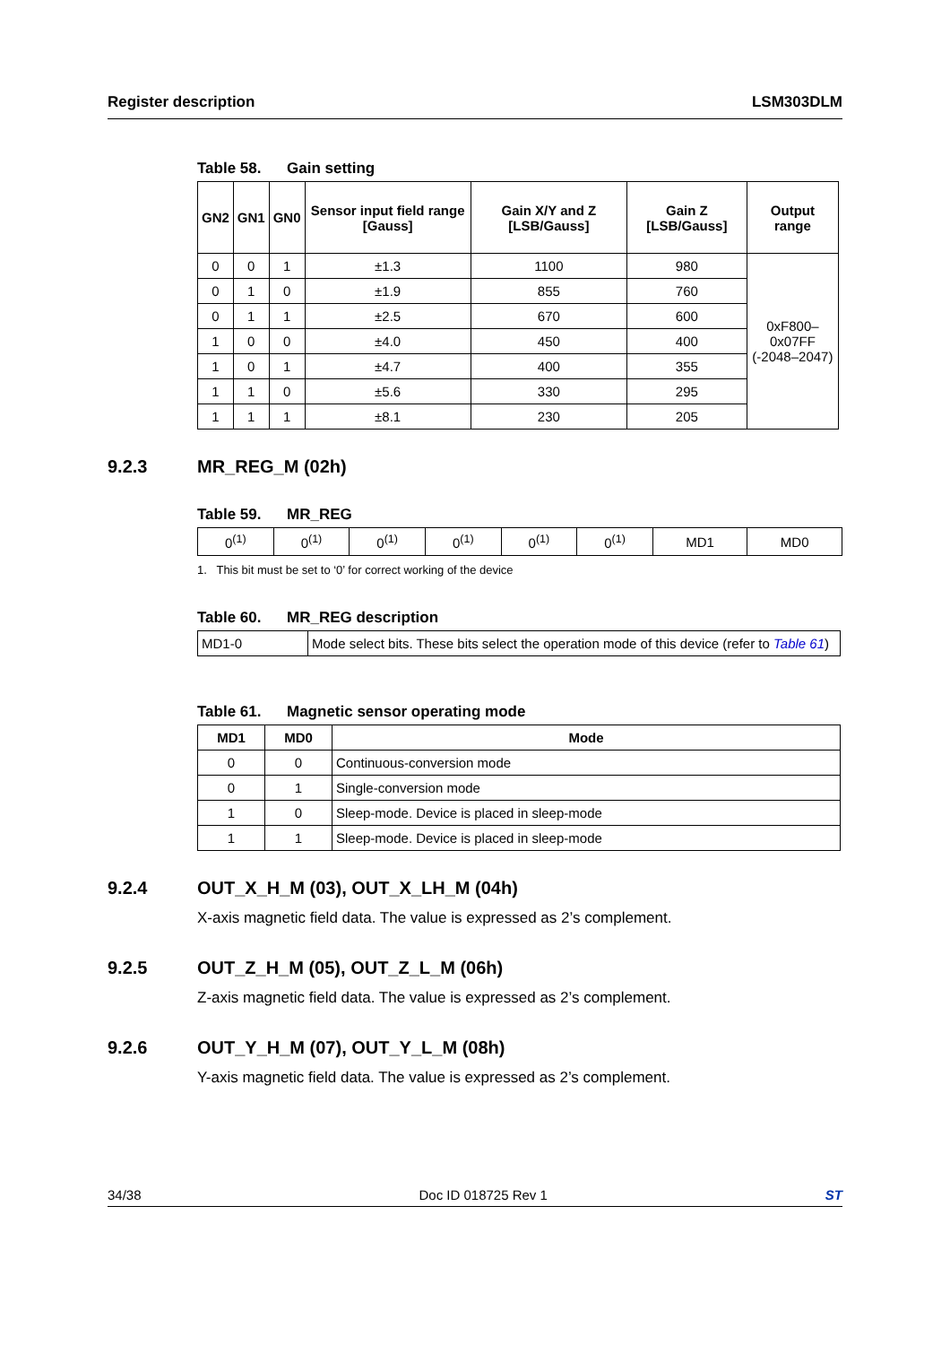Register description LSM303DLM
Table 58. Gain setting
| GN2 | GN1 | GN0 | Sensor input field range [Gauss] | Gain X/Y and Z [LSB/Gauss] | Gain Z [LSB/Gauss] | Output range |
| --- | --- | --- | --- | --- | --- | --- |
| 0 | 0 | 1 | ±1.3 | 1100 | 980 | 0xF800–0x07FF (-2048–2047) |
| 0 | 1 | 0 | ±1.9 | 855 | 760 | |
| 0 | 1 | 1 | ±2.5 | 670 | 600 | |
| 1 | 0 | 0 | ±4.0 | 450 | 400 | |
| 1 | 0 | 1 | ±4.7 | 400 | 355 | |
| 1 | 1 | 0 | ±5.6 | 330 | 295 | |
| 1 | 1 | 1 | ±8.1 | 230 | 205 | |
9.2.3 MR_REG_M (02h)
Table 59. MR_REG
| 0<sup>(1)</sup> | 0<sup>(1)</sup> | 0<sup>(1)</sup> | 0<sup>(1)</sup> | 0<sup>(1)</sup> | 0<sup>(1)</sup> | MD1 | MD0 |
1. This bit must be set to ‘0’ for correct working of the device
Table 60. MR_REG description
| MD1-0 | Mode select bits. These bits select the operation mode of this device (refer to Table 61 ) |
Table 61. Magnetic sensor operating mode
| MD1 | MD0 | Mode |
| --- | --- | --- |
| 0 | 0 | Continuous-conversion mode |
| 0 | 1 | Single-conversion mode |
| 1 | 0 | Sleep-mode. Device is placed in sleep-mode |
| 1 | 1 | Sleep-mode. Device is placed in sleep-mode |
9.2.4 OUT_X_H_M (03), OUT_X_LH_M (04h)
X-axis magnetic field data. The value is expressed as 2’s complement.
9.2.5 OUT_Z_H_M (05), OUT_Z_L_M (06h)
Z-axis magnetic field data. The value is expressed as 2’s complement.
9.2.6 OUT_Y_H_M (07), OUT_Y_L_M (08h)
Y-axis magnetic field data. The value is expressed as 2’s complement.
34/38 Doc ID 018725 Rev 1 ST